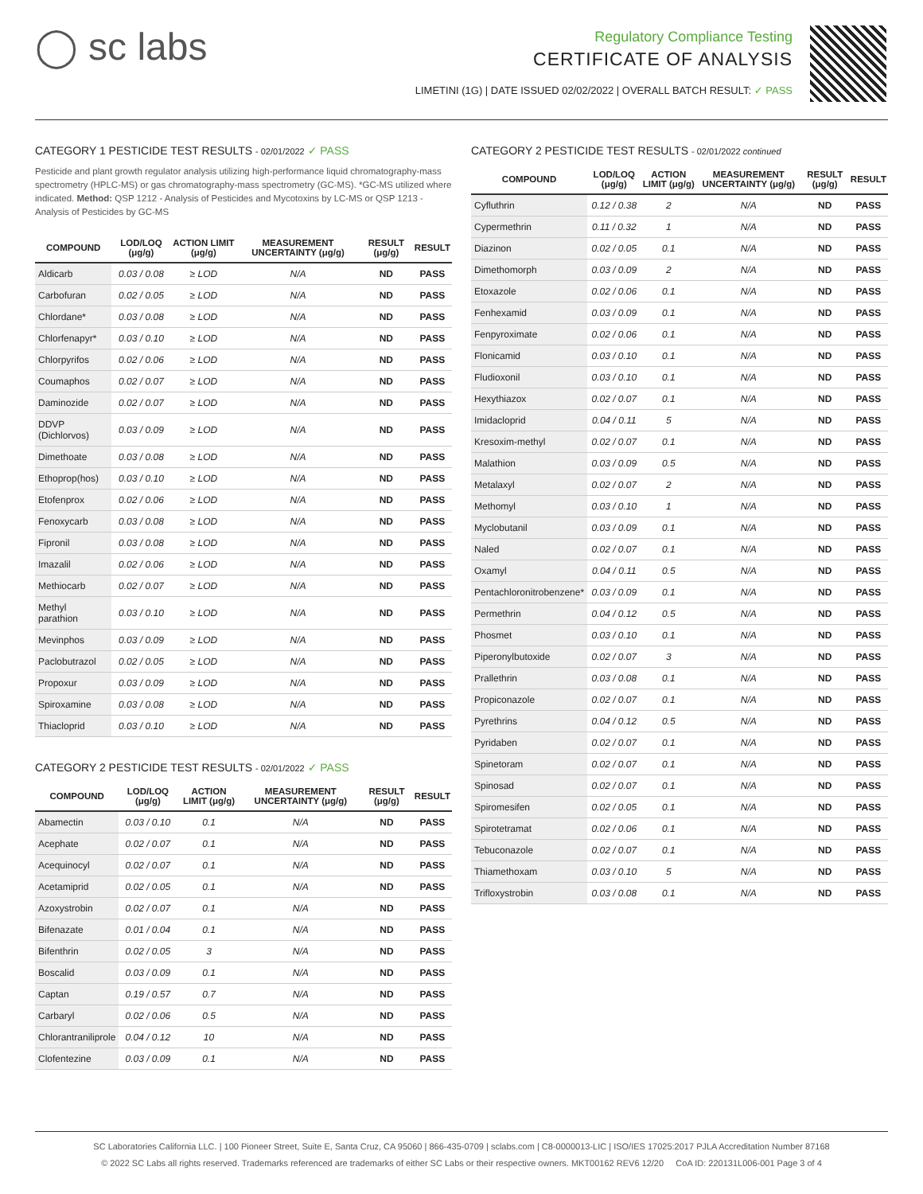◯ sc labs
Regulatory Compliance Testing
CERTIFICATE OF ANALYSIS
LIMETINI (1G) | DATE ISSUED 02/02/2022 | OVERALL BATCH RESULT: ✓ PASS
CATEGORY 1 PESTICIDE TEST RESULTS - 02/01/2022 ✓ PASS
Pesticide and plant growth regulator analysis utilizing high-performance liquid chromatography-mass spectrometry (HPLC-MS) or gas chromatography-mass spectrometry (GC-MS). *GC-MS utilized where indicated. Method: QSP 1212 - Analysis of Pesticides and Mycotoxins by LC-MS or QSP 1213 - Analysis of Pesticides by GC-MS
| COMPOUND | LOD/LOQ (μg/g) | ACTION LIMIT (μg/g) | MEASUREMENT UNCERTAINTY (μg/g) | RESULT (μg/g) | RESULT |
| --- | --- | --- | --- | --- | --- |
| Aldicarb | 0.03 / 0.08 | ≥ LOD | N/A | ND | PASS |
| Carbofuran | 0.02 / 0.05 | ≥ LOD | N/A | ND | PASS |
| Chlordane* | 0.03 / 0.08 | ≥ LOD | N/A | ND | PASS |
| Chlorfenapyr* | 0.03 / 0.10 | ≥ LOD | N/A | ND | PASS |
| Chlorpyrifos | 0.02 / 0.06 | ≥ LOD | N/A | ND | PASS |
| Coumaphos | 0.02 / 0.07 | ≥ LOD | N/A | ND | PASS |
| Daminozide | 0.02 / 0.07 | ≥ LOD | N/A | ND | PASS |
| DDVP (Dichlorvos) | 0.03 / 0.09 | ≥ LOD | N/A | ND | PASS |
| Dimethoate | 0.03 / 0.08 | ≥ LOD | N/A | ND | PASS |
| Ethoprop(hos) | 0.03 / 0.10 | ≥ LOD | N/A | ND | PASS |
| Etofenprox | 0.02 / 0.06 | ≥ LOD | N/A | ND | PASS |
| Fenoxycarb | 0.03 / 0.08 | ≥ LOD | N/A | ND | PASS |
| Fipronil | 0.03 / 0.08 | ≥ LOD | N/A | ND | PASS |
| Imazalil | 0.02 / 0.06 | ≥ LOD | N/A | ND | PASS |
| Methiocarb | 0.02 / 0.07 | ≥ LOD | N/A | ND | PASS |
| Methyl parathion | 0.03 / 0.10 | ≥ LOD | N/A | ND | PASS |
| Mevinphos | 0.03 / 0.09 | ≥ LOD | N/A | ND | PASS |
| Paclobutrazol | 0.02 / 0.05 | ≥ LOD | N/A | ND | PASS |
| Propoxur | 0.03 / 0.09 | ≥ LOD | N/A | ND | PASS |
| Spiroxamine | 0.03 / 0.08 | ≥ LOD | N/A | ND | PASS |
| Thiacloprid | 0.03 / 0.10 | ≥ LOD | N/A | ND | PASS |
CATEGORY 2 PESTICIDE TEST RESULTS - 02/01/2022 ✓ PASS
| COMPOUND | LOD/LOQ (μg/g) | ACTION LIMIT (μg/g) | MEASUREMENT UNCERTAINTY (μg/g) | RESULT (μg/g) | RESULT |
| --- | --- | --- | --- | --- | --- |
| Abamectin | 0.03 / 0.10 | 0.1 | N/A | ND | PASS |
| Acephate | 0.02 / 0.07 | 0.1 | N/A | ND | PASS |
| Acequinocyl | 0.02 / 0.07 | 0.1 | N/A | ND | PASS |
| Acetamiprid | 0.02 / 0.05 | 0.1 | N/A | ND | PASS |
| Azoxystrobin | 0.02 / 0.07 | 0.1 | N/A | ND | PASS |
| Bifenazate | 0.01 / 0.04 | 0.1 | N/A | ND | PASS |
| Bifenthrin | 0.02 / 0.05 | 3 | N/A | ND | PASS |
| Boscalid | 0.03 / 0.09 | 0.1 | N/A | ND | PASS |
| Captan | 0.19 / 0.57 | 0.7 | N/A | ND | PASS |
| Carbaryl | 0.02 / 0.06 | 0.5 | N/A | ND | PASS |
| Chlorantraniliprole | 0.04 / 0.12 | 10 | N/A | ND | PASS |
| Clofentezine | 0.03 / 0.09 | 0.1 | N/A | ND | PASS |
CATEGORY 2 PESTICIDE TEST RESULTS - 02/01/2022 continued
| COMPOUND | LOD/LOQ (μg/g) | ACTION LIMIT (μg/g) | MEASUREMENT UNCERTAINTY (μg/g) | RESULT (μg/g) | RESULT |
| --- | --- | --- | --- | --- | --- |
| Cyfluthrin | 0.12 / 0.38 | 2 | N/A | ND | PASS |
| Cypermethrin | 0.11 / 0.32 | 1 | N/A | ND | PASS |
| Diazinon | 0.02 / 0.05 | 0.1 | N/A | ND | PASS |
| Dimethomorph | 0.03 / 0.09 | 2 | N/A | ND | PASS |
| Etoxazole | 0.02 / 0.06 | 0.1 | N/A | ND | PASS |
| Fenhexamid | 0.03 / 0.09 | 0.1 | N/A | ND | PASS |
| Fenpyroximate | 0.02 / 0.06 | 0.1 | N/A | ND | PASS |
| Flonicamid | 0.03 / 0.10 | 0.1 | N/A | ND | PASS |
| Fludioxonil | 0.03 / 0.10 | 0.1 | N/A | ND | PASS |
| Hexythiazox | 0.02 / 0.07 | 0.1 | N/A | ND | PASS |
| Imidacloprid | 0.04 / 0.11 | 5 | N/A | ND | PASS |
| Kresoxim-methyl | 0.02 / 0.07 | 0.1 | N/A | ND | PASS |
| Malathion | 0.03 / 0.09 | 0.5 | N/A | ND | PASS |
| Metalaxyl | 0.02 / 0.07 | 2 | N/A | ND | PASS |
| Methomyl | 0.03 / 0.10 | 1 | N/A | ND | PASS |
| Myclobutanil | 0.03 / 0.09 | 0.1 | N/A | ND | PASS |
| Naled | 0.02 / 0.07 | 0.1 | N/A | ND | PASS |
| Oxamyl | 0.04 / 0.11 | 0.5 | N/A | ND | PASS |
| Pentachloronitrobenzene* | 0.03 / 0.09 | 0.1 | N/A | ND | PASS |
| Permethrin | 0.04 / 0.12 | 0.5 | N/A | ND | PASS |
| Phosmet | 0.03 / 0.10 | 0.1 | N/A | ND | PASS |
| Piperonylbutoxide | 0.02 / 0.07 | 3 | N/A | ND | PASS |
| Prallethrin | 0.03 / 0.08 | 0.1 | N/A | ND | PASS |
| Propiconazole | 0.02 / 0.07 | 0.1 | N/A | ND | PASS |
| Pyrethrins | 0.04 / 0.12 | 0.5 | N/A | ND | PASS |
| Pyridaben | 0.02 / 0.07 | 0.1 | N/A | ND | PASS |
| Spinetoram | 0.02 / 0.07 | 0.1 | N/A | ND | PASS |
| Spinosad | 0.02 / 0.07 | 0.1 | N/A | ND | PASS |
| Spiromesifen | 0.02 / 0.05 | 0.1 | N/A | ND | PASS |
| Spirotetramat | 0.02 / 0.06 | 0.1 | N/A | ND | PASS |
| Tebuconazole | 0.02 / 0.07 | 0.1 | N/A | ND | PASS |
| Thiamethoxam | 0.03 / 0.10 | 5 | N/A | ND | PASS |
| Trifloxystrobin | 0.03 / 0.08 | 0.1 | N/A | ND | PASS |
SC Laboratories California LLC. | 100 Pioneer Street, Suite E, Santa Cruz, CA 95060 | 866-435-0709 | sclabs.com | C8-0000013-LIC | ISO/IES 17025:2017 PJLA Accreditation Number 87168
© 2022 SC Labs all rights reserved. Trademarks referenced are trademarks of either SC Labs or their respective owners. MKT00162 REV6 12/20 CoA ID: 220131L006-001 Page 3 of 4